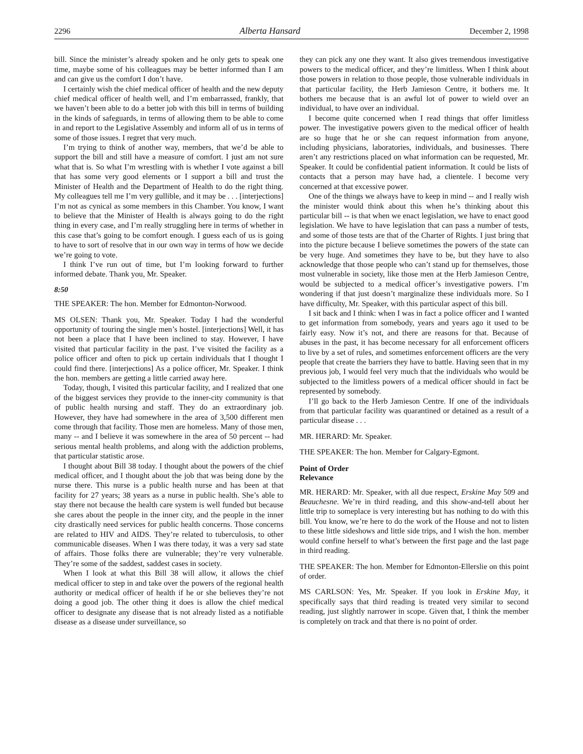2296 Alberta Hansard December 2, 1998
bill. Since the minister’s already spoken and he only gets to speak one time, maybe some of his colleagues may be better informed than I am and can give us the comfort I don’t have.
I certainly wish the chief medical officer of health and the new deputy chief medical officer of health well, and I’m embarrassed, frankly, that we haven’t been able to do a better job with this bill in terms of building in the kinds of safeguards, in terms of allowing them to be able to come in and report to the Legislative Assembly and inform all of us in terms of some of those issues. I regret that very much.
I’m trying to think of another way, members, that we’d be able to support the bill and still have a measure of comfort. I just am not sure what that is. So what I’m wrestling with is whether I vote against a bill that has some very good elements or I support a bill and trust the Minister of Health and the Department of Health to do the right thing. My colleagues tell me I’m very gullible, and it may be . . . [interjections] I’m not as cynical as some members in this Chamber. You know, I want to believe that the Minister of Health is always going to do the right thing in every case, and I’m really struggling here in terms of whether in this case that’s going to be comfort enough. I guess each of us is going to have to sort of resolve that in our own way in terms of how we decide we’re going to vote.
I think I’ve run out of time, but I’m looking forward to further informed debate. Thank you, Mr. Speaker.
8:50
THE SPEAKER: The hon. Member for Edmonton-Norwood.
MS OLSEN: Thank you, Mr. Speaker. Today I had the wonderful opportunity of touring the single men’s hostel. [interjections] Well, it has not been a place that I have been inclined to stay. However, I have visited that particular facility in the past. I’ve visited the facility as a police officer and often to pick up certain individuals that I thought I could find there. [interjections] As a police officer, Mr. Speaker. I think the hon. members are getting a little carried away here.
Today, though, I visited this particular facility, and I realized that one of the biggest services they provide to the inner-city community is that of public health nursing and staff. They do an extraordinary job. However, they have had somewhere in the area of 3,500 different men come through that facility. Those men are homeless. Many of those men, many -- and I believe it was somewhere in the area of 50 percent -- had serious mental health problems, and along with the addiction problems, that particular statistic arose.
I thought about Bill 38 today. I thought about the powers of the chief medical officer, and I thought about the job that was being done by the nurse there. This nurse is a public health nurse and has been at that facility for 27 years; 38 years as a nurse in public health. She’s able to stay there not because the health care system is well funded but because she cares about the people in the inner city, and the people in the inner city drastically need services for public health concerns. Those concerns are related to HIV and AIDS. They’re related to tuberculosis, to other communicable diseases. When I was there today, it was a very sad state of affairs. Those folks there are vulnerable; they’re very vulnerable. They’re some of the saddest, saddest cases in society.
When I look at what this Bill 38 will allow, it allows the chief medical officer to step in and take over the powers of the regional health authority or medical officer of health if he or she believes they’re not doing a good job. The other thing it does is allow the chief medical officer to designate any disease that is not already listed as a notifiable disease as a disease under surveillance, so
they can pick any one they want. It also gives tremendous investigative powers to the medical officer, and they’re limitless. When I think about those powers in relation to those people, those vulnerable individuals in that particular facility, the Herb Jamieson Centre, it bothers me. It bothers me because that is an awful lot of power to wield over an individual, to have over an individual.
I become quite concerned when I read things that offer limitless power. The investigative powers given to the medical officer of health are so huge that he or she can request information from anyone, including physicians, laboratories, individuals, and businesses. There aren’t any restrictions placed on what information can be requested, Mr. Speaker. It could be confidential patient information. It could be lists of contacts that a person may have had, a clientele. I become very concerned at that excessive power.
One of the things we always have to keep in mind -- and I really wish the minister would think about this when he’s thinking about this particular bill -- is that when we enact legislation, we have to enact good legislation. We have to have legislation that can pass a number of tests, and some of those tests are that of the Charter of Rights. I just bring that into the picture because I believe sometimes the powers of the state can be very huge. And sometimes they have to be, but they have to also acknowledge that those people who can’t stand up for themselves, those most vulnerable in society, like those men at the Herb Jamieson Centre, would be subjected to a medical officer’s investigative powers. I’m wondering if that just doesn’t marginalize these individuals more. So I have difficulty, Mr. Speaker, with this particular aspect of this bill.
I sit back and I think: when I was in fact a police officer and I wanted to get information from somebody, years and years ago it used to be fairly easy. Now it’s not, and there are reasons for that. Because of abuses in the past, it has become necessary for all enforcement officers to live by a set of rules, and sometimes enforcement officers are the very people that create the barriers they have to battle. Having seen that in my previous job, I would feel very much that the individuals who would be subjected to the limitless powers of a medical officer should in fact be represented by somebody.
I’ll go back to the Herb Jamieson Centre. If one of the individuals from that particular facility was quarantined or detained as a result of a particular disease . . .
MR. HERARD: Mr. Speaker.
THE SPEAKER: The hon. Member for Calgary-Egmont.
Point of Order
Relevance
MR. HERARD: Mr. Speaker, with all due respect, Erskine May 509 and Beauchesne. We’re in third reading, and this show-and-tell about her little trip to someplace is very interesting but has nothing to do with this bill. You know, we’re here to do the work of the House and not to listen to these little sideshows and little side trips, and I wish the hon. member would confine herself to what’s between the first page and the last page in third reading.
THE SPEAKER: The hon. Member for Edmonton-Ellerslie on this point of order.
MS CARLSON: Yes, Mr. Speaker. If you look in Erskine May, it specifically says that third reading is treated very similar to second reading, just slightly narrower in scope. Given that, I think the member is completely on track and that there is no point of order.